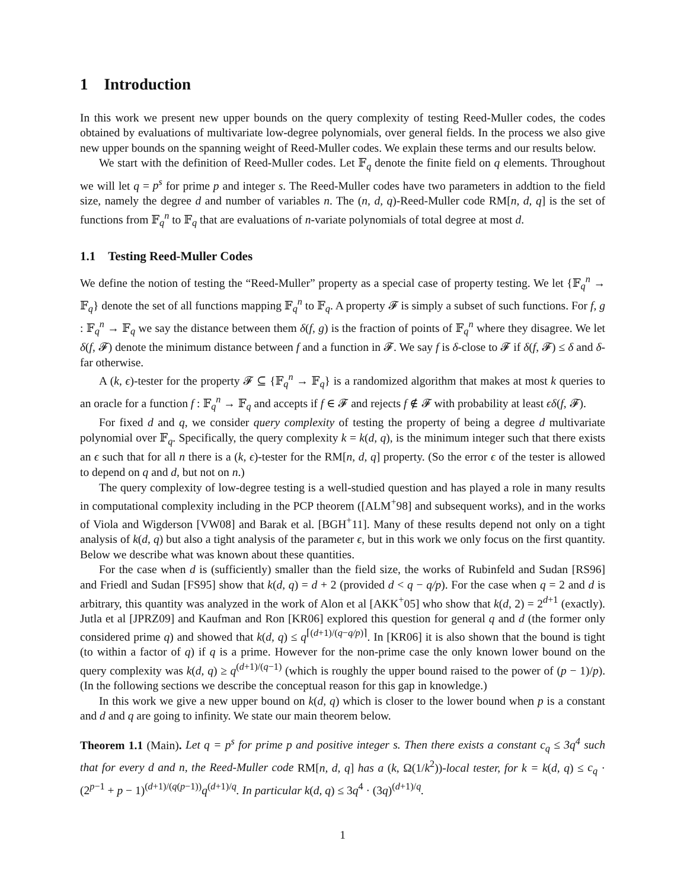1 Introduction
In this work we present new upper bounds on the query complexity of testing Reed-Muller codes, the codes obtained by evaluations of multivariate low-degree polynomials, over general fields. In the process we also give new upper bounds on the spanning weight of Reed-Muller codes. We explain these terms and our results below.
We start with the definition of Reed-Muller codes. Let 𝔽<sub>q</sub> denote the finite field on q elements. Throughout we will let q = p<sup>s</sup> for prime p and integer s. The Reed-Muller codes have two parameters in addtion to the field size, namely the degree d and number of variables n. The (n, d, q)-Reed-Muller code RM[n, d, q] is the set of functions from 𝔽<sub>q</sub><sup>n</sup> to 𝔽<sub>q</sub> that are evaluations of n-variate polynomials of total degree at most d.
1.1 Testing Reed-Muller Codes
We define the notion of testing the “Reed-Muller” property as a special case of property testing. We let {𝔽<sub>q</sub><sup>n</sup> → 𝔽<sub>q</sub>} denote the set of all functions mapping 𝔽<sub>q</sub><sup>n</sup> to 𝔽<sub>q</sub>. A property 𝓕 is simply a subset of such functions. For f, g : 𝔽<sub>q</sub><sup>n</sup> → 𝔽<sub>q</sub> we say the distance between them δ(f, g) is the fraction of points of 𝔽<sub>q</sub><sup>n</sup> where they disagree. We let δ(f, 𝓕) denote the minimum distance between f and a function in 𝓕. We say f is δ-close to 𝓕 if δ(f, 𝓕) ≤ δ and δ-far otherwise.
A (k, ϵ)-tester for the property 𝓕 ⊆ {𝔽<sub>q</sub><sup>n</sup> → 𝔽<sub>q</sub>} is a randomized algorithm that makes at most k queries to an oracle for a function f : 𝔽<sub>q</sub><sup>n</sup> → 𝔽<sub>q</sub> and accepts if f ∈ 𝓕 and rejects f ∉ 𝓕 with probability at least ϵδ(f, 𝓕).
For fixed d and q, we consider query complexity of testing the property of being a degree d multivariate polynomial over 𝔽<sub>q</sub>. Specifically, the query complexity k = k(d, q), is the minimum integer such that there exists an ϵ such that for all n there is a (k, ϵ)-tester for the RM[n, d, q] property. (So the error ϵ of the tester is allowed to depend on q and d, but not on n.)
The query complexity of low-degree testing is a well-studied question and has played a role in many results in computational complexity including in the PCP theorem ([ALM<sup>+</sup>98] and subsequent works), and in the works of Viola and Wigderson [VW08] and Barak et al. [BGH<sup>+</sup>11]. Many of these results depend not only on a tight analysis of k(d, q) but also a tight analysis of the parameter ϵ, but in this work we only focus on the first quantity. Below we describe what was known about these quantities.
For the case when d is (sufficiently) smaller than the field size, the works of Rubinfeld and Sudan [RS96] and Friedl and Sudan [FS95] show that k(d, q) = d + 2 (provided d < q − q/p). For the case when q = 2 and d is arbitrary, this quantity was analyzed in the work of Alon et al [AKK<sup>+</sup>05] who show that k(d, 2) = 2<sup>d+1</sup> (exactly). Jutla et al [JPRZ09] and Kaufman and Ron [KR06] explored this question for general q and d (the former only considered prime q) and showed that k(d, q) ≤ q<sup>⌈(d+1)/(q−q/p)⌉</sup>. In [KR06] it is also shown that the bound is tight (to within a factor of q) if q is a prime. However for the non-prime case the only known lower bound on the query complexity was k(d, q) ≥ q<sup>(d+1)/(q−1)</sup> (which is roughly the upper bound raised to the power of (p − 1)/p). (In the following sections we describe the conceptual reason for this gap in knowledge.)
In this work we give a new upper bound on k(d, q) which is closer to the lower bound when p is a constant and d and q are going to infinity. We state our main theorem below.
Theorem 1.1 (Main). Let q = p<sup>s</sup> for prime p and positive integer s. Then there exists a constant c<sub>q</sub> ≤ 3q<sup>4</sup> such that for every d and n, the Reed-Muller code RM[n, d, q] has a (k, Ω(1/k<sup>2</sup>))-local tester, for k = k(d, q) ≤ c<sub>q</sub> · (2<sup>p−1</sup> + p − 1)<sup>(d+1)/(q(p−1))</sup>q<sup>(d+1)/q</sup>. In particular k(d, q) ≤ 3q<sup>4</sup> · (3q)<sup>(d+1)/q</sup>.
1